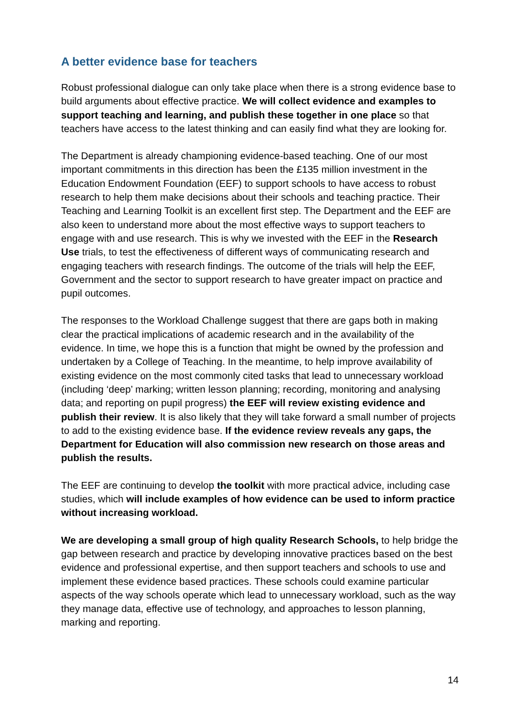A better evidence base for teachers
Robust professional dialogue can only take place when there is a strong evidence base to build arguments about effective practice. We will collect evidence and examples to support teaching and learning, and publish these together in one place so that teachers have access to the latest thinking and can easily find what they are looking for.
The Department is already championing evidence-based teaching. One of our most important commitments in this direction has been the £135 million investment in the Education Endowment Foundation (EEF) to support schools to have access to robust research to help them make decisions about their schools and teaching practice. Their Teaching and Learning Toolkit is an excellent first step. The Department and the EEF are also keen to understand more about the most effective ways to support teachers to engage with and use research. This is why we invested with the EEF in the Research Use trials, to test the effectiveness of different ways of communicating research and engaging teachers with research findings. The outcome of the trials will help the EEF, Government and the sector to support research to have greater impact on practice and pupil outcomes.
The responses to the Workload Challenge suggest that there are gaps both in making clear the practical implications of academic research and in the availability of the evidence. In time, we hope this is a function that might be owned by the profession and undertaken by a College of Teaching. In the meantime, to help improve availability of existing evidence on the most commonly cited tasks that lead to unnecessary workload (including ‘deep’ marking; written lesson planning; recording, monitoring and analysing data; and reporting on pupil progress) the EEF will review existing evidence and publish their review. It is also likely that they will take forward a small number of projects to add to the existing evidence base. If the evidence review reveals any gaps, the Department for Education will also commission new research on those areas and publish the results.
The EEF are continuing to develop the toolkit with more practical advice, including case studies, which will include examples of how evidence can be used to inform practice without increasing workload.
We are developing a small group of high quality Research Schools, to help bridge the gap between research and practice by developing innovative practices based on the best evidence and professional expertise, and then support teachers and schools to use and implement these evidence based practices. These schools could examine particular aspects of the way schools operate which lead to unnecessary workload, such as the way they manage data, effective use of technology, and approaches to lesson planning, marking and reporting.
14